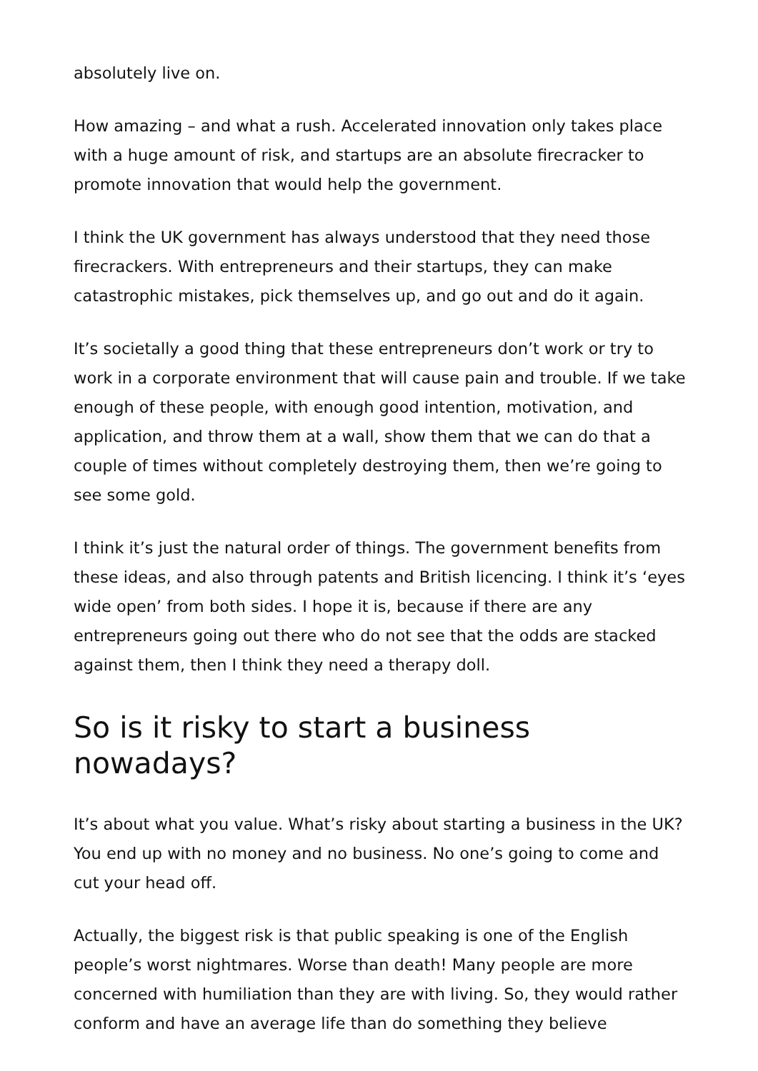absolutely live on.
How amazing – and what a rush. Accelerated innovation only takes place with a huge amount of risk, and startups are an absolute firecracker to promote innovation that would help the government.
I think the UK government has always understood that they need those firecrackers. With entrepreneurs and their startups, they can make catastrophic mistakes, pick themselves up, and go out and do it again.
It’s societally a good thing that these entrepreneurs don’t work or try to work in a corporate environment that will cause pain and trouble. If we take enough of these people, with enough good intention, motivation, and application, and throw them at a wall, show them that we can do that a couple of times without completely destroying them, then we’re going to see some gold.
I think it’s just the natural order of things. The government benefits from these ideas, and also through patents and British licencing. I think it’s ‘eyes wide open’ from both sides. I hope it is, because if there are any entrepreneurs going out there who do not see that the odds are stacked against them, then I think they need a therapy doll.
So is it risky to start a business nowadays?
It’s about what you value. What’s risky about starting a business in the UK? You end up with no money and no business. No one’s going to come and cut your head off.
Actually, the biggest risk is that public speaking is one of the English people’s worst nightmares. Worse than death! Many people are more concerned with humiliation than they are with living. So, they would rather conform and have an average life than do something they believe